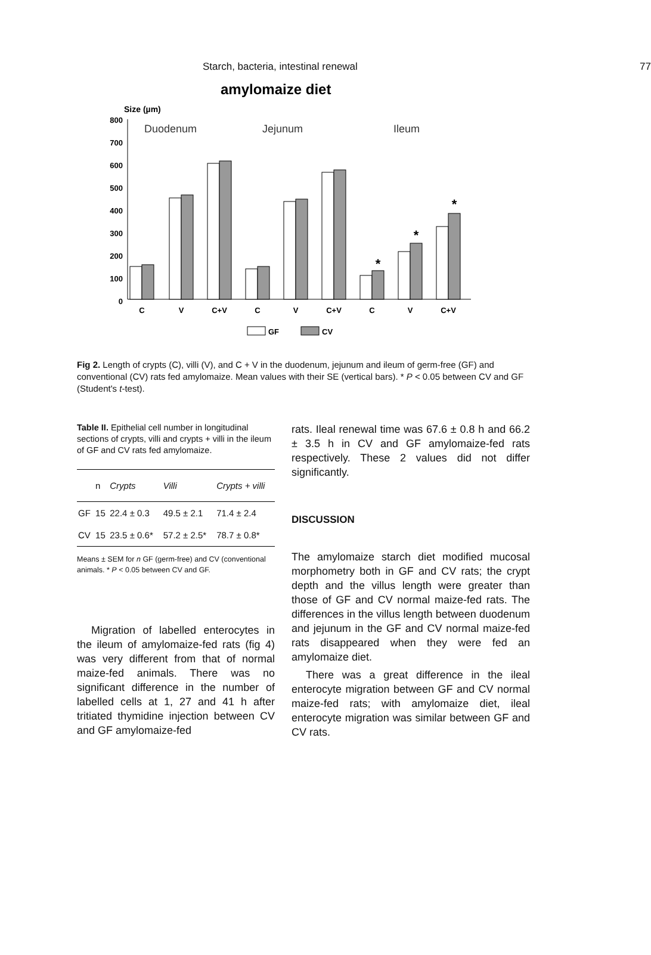Starch, bacteria, intestinal renewal 77
amylomaize diet
Size (µm)
800
700
600
500
400
300
200
100
0
Duodenum
Jejunum
Ileum
*
*
*
C
V
C+V
C
V
C+V
C
V
C+V
GF
CV
Fig 2. Length of crypts (C), villi (V), and C + V in the duodenum, jejunum and ileum of germ-free (GF) and conventional (CV) rats fed amylomaize. Mean values with their SE (vertical bars). * P < 0.05 between CV and GF (Student's t-test).
Table II. Epithelial cell number in longitudinal sections of crypts, villi and crypts + villi in the ileum of GF and CV rats fed amylomaize.
| | n | Crypts | Villi | Crypts + villi |
| --- | --- | --- | --- | --- |
| GF | 15 | 22.4 ± 0.3 | 49.5 ± 2.1 | 71.4 ± 2.4 |
| CV | 15 | 23.5 ± 0.6* | 57.2 ± 2.5* | 78.7 ± 0.8* |
Means ± SEM for n GF (germ-free) and CV (conventional animals. * P < 0.05 between CV and GF.
Migration of labelled enterocytes in the ileum of amylomaize-fed rats (fig 4) was very different from that of normal maize-fed animals. There was no significant difference in the number of labelled cells at 1, 27 and 41 h after tritiated thymidine injection between CV and GF amylomaize-fed
rats. Ileal renewal time was 67.6 ± 0.8 h and 66.2 ± 3.5 h in CV and GF amylomaize-fed rats respectively. These 2 values did not differ significantly.
DISCUSSION
The amylomaize starch diet modified mucosal morphometry both in GF and CV rats; the crypt depth and the villus length were greater than those of GF and CV normal maize-fed rats. The differences in the villus length between duodenum and jejunum in the GF and CV normal maize-fed rats disappeared when they were fed an amylomaize diet.
There was a great difference in the ileal enterocyte migration between GF and CV normal maize-fed rats; with amylomaize diet, ileal enterocyte migration was similar between GF and CV rats.